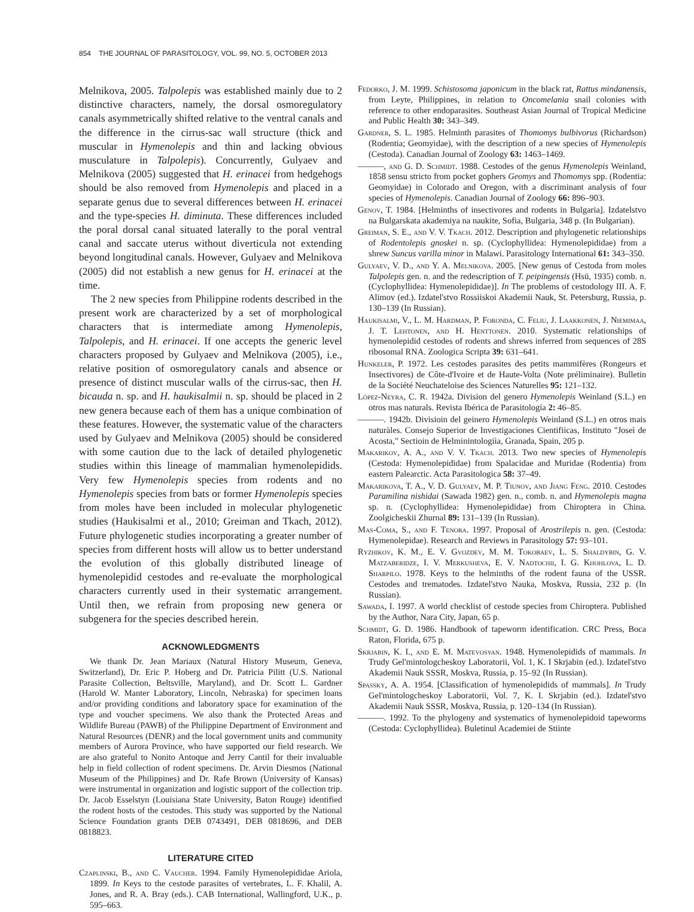854 THE JOURNAL OF PARASITOLOGY, VOL. 99, NO. 5, OCTOBER 2013
Melnikova, 2005. Talpolepis was established mainly due to 2 distinctive characters, namely, the dorsal osmoregulatory canals asymmetrically shifted relative to the ventral canals and the difference in the cirrus-sac wall structure (thick and muscular in Hymenolepis and thin and lacking obvious musculature in Talpolepis). Concurrently, Gulyaev and Melnikova (2005) suggested that H. erinacei from hedgehogs should be also removed from Hymenolepis and placed in a separate genus due to several differences between H. erinacei and the type-species H. diminuta. These differences included the poral dorsal canal situated laterally to the poral ventral canal and saccate uterus without diverticula not extending beyond longitudinal canals. However, Gulyaev and Melnikova (2005) did not establish a new genus for H. erinacei at the time.
The 2 new species from Philippine rodents described in the present work are characterized by a set of morphological characters that is intermediate among Hymenolepis, Talpolepis, and H. erinacei. If one accepts the generic level characters proposed by Gulyaev and Melnikova (2005), i.e., relative position of osmoregulatory canals and absence or presence of distinct muscular walls of the cirrus-sac, then H. bicauda n. sp. and H. haukisalmii n. sp. should be placed in 2 new genera because each of them has a unique combination of these features. However, the systematic value of the characters used by Gulyaev and Melnikova (2005) should be considered with some caution due to the lack of detailed phylogenetic studies within this lineage of mammalian hymenolepidids. Very few Hymenolepis species from rodents and no Hymenolepis species from bats or former Hymenolepis species from moles have been included in molecular phylogenetic studies (Haukisalmi et al., 2010; Greiman and Tkach, 2012). Future phylogenetic studies incorporating a greater number of species from different hosts will allow us to better understand the evolution of this globally distributed lineage of hymenolepidid cestodes and re-evaluate the morphological characters currently used in their systematic arrangement. Until then, we refrain from proposing new genera or subgenera for the species described herein.
ACKNOWLEDGMENTS
We thank Dr. Jean Mariaux (Natural History Museum, Geneva, Switzerland), Dr. Eric P. Hoberg and Dr. Patricia Pilitt (U.S. National Parasite Collection, Beltsville, Maryland), and Dr. Scott L. Gardner (Harold W. Manter Laboratory, Lincoln, Nebraska) for specimen loans and/or providing conditions and laboratory space for examination of the type and voucher specimens. We also thank the Protected Areas and Wildlife Bureau (PAWB) of the Philippine Department of Environment and Natural Resources (DENR) and the local government units and community members of Aurora Province, who have supported our field research. We are also grateful to Nonito Antoque and Jerry Cantil for their invaluable help in field collection of rodent specimens. Dr. Arvin Diesmos (National Museum of the Philippines) and Dr. Rafe Brown (University of Kansas) were instrumental in organization and logistic support of the collection trip. Dr. Jacob Esselstyn (Louisiana State University, Baton Rouge) identified the rodent hosts of the cestodes. This study was supported by the National Science Foundation grants DEB 0743491, DEB 0818696, and DEB 0818823.
LITERATURE CITED
Czaplinski, B., and C. Vaucher. 1994. Family Hymenolepididae Ariola, 1899. In Keys to the cestode parasites of vertebrates, L. F. Khalil, A. Jones, and R. A. Bray (eds.). CAB International, Wallingford, U.K., p. 595–663.
Fedorko, J. M. 1999. Schistosoma japonicum in the black rat, Rattus mindanensis, from Leyte, Philippines, in relation to Oncomelania snail colonies with reference to other endoparasites. Southeast Asian Journal of Tropical Medicine and Public Health 30: 343–349.
Gardner, S. L. 1985. Helminth parasites of Thomomys bulbivorus (Richardson) (Rodentia; Geomyidae), with the description of a new species of Hymenolepis (Cestoda). Canadian Journal of Zoology 63: 1463–1469.
———, and G. D. Schmidt. 1988. Cestodes of the genus Hymenolepis Weinland, 1858 sensu stricto from pocket gophers Geomys and Thomomys spp. (Rodentia: Geomyidae) in Colorado and Oregon, with a discriminant analysis of four species of Hymenolepis. Canadian Journal of Zoology 66: 896–903.
Genov, T. 1984. [Helminths of insectivores and rodents in Bulgaria]. Izdatelstvo na Bulgarskata akademiya na naukite, Sofia, Bulgaria, 348 p. (In Bulgarian).
Greiman, S. E., and V. V. Tkach. 2012. Description and phylogenetic relationships of Rodentolepis gnoskei n. sp. (Cyclophyllidea: Hymenolepididae) from a shrew Suncus varilla minor in Malawi. Parasitology International 61: 343–350.
Gulyaev, V. D., and Y. A. Melnikova. 2005. [New genus of Cestoda from moles Talpolepis gen. n. and the redescription of T. peipingensis (Hsü, 1935) comb. n. (Cyclophyllidea: Hymenolepididae)]. In The problems of cestodology III. A. F. Alimov (ed.). Izdatel'stvo Rossiiskoi Akademii Nauk, St. Petersburg, Russia, p. 130–139 (In Russian).
Haukisalmi, V., L. M. Hardman, P. Foronda, C. Feliu, J. Laakkonen, J. Niemimaa, J. T. Lehtonen, and H. Henttonen. 2010. Systematic relationships of hymenolepidid cestodes of rodents and shrews inferred from sequences of 28S ribosomal RNA. Zoologica Scripta 39: 631–641.
Hunkeler, P. 1972. Les cestodes parasites des petits mammifères (Rongeurs et Insectivores) de Côte-d'Ivoire et de Haute-Volta (Note préliminaire). Bulletin de la Société Neuchateloise des Sciences Naturelles 95: 121–132.
López-Neyra, C. R. 1942a. Division del genero Hymenolepis Weinland (S.L.) en otros mas naturals. Revista Ibérica de Parasitología 2: 46–85.
———. 1942b. Divisioin del geinero Hymenolepis Weinland (S.L.) en otros mais naturàles. Consejo Superior de Investigaciones Cientifiicas, Instituto "Joseì de Acosta," Sectioin de Helminintologiìa, Granada, Spain, 205 p.
Makarikov, A. A., and V. V. Tkach. 2013. Two new species of Hymenolepis (Cestoda: Hymenolepididae) from Spalacidae and Muridae (Rodentia) from eastern Palearctic. Acta Parasitologica 58: 37–49.
Makarikova, T. A., V. D. Gulyaev, M. P. Tiunov, and Jiang Feng. 2010. Cestodes Paramilina nishidai (Sawada 1982) gen. n., comb. n. and Hymenolepis magna sp. n. (Cyclophyllidea: Hymenolepididae) from Chiroptera in China. Zoolgicheskii Zhurnal 89: 131–139 (In Russian).
Mas-Coma, S., and F. Tenora. 1997. Proposal of Arostrilepis n. gen. (Cestoda: Hymenolepidae). Research and Reviews in Parasitology 57: 93–101.
Ryzhikov, K. M., E. V. Gvozdev, M. M. Tokobaev, L. S. Shaldybin, G. V. Matzaberidze, I. V. Merkusheva, E. V. Nadtochii, I. G. Khohlova, L. D. Sharpilo. 1978. Keys to the helminths of the rodent fauna of the USSR. Cestodes and trematodes. Izdatel'stvo Nauka, Moskva, Russia, 232 p. (In Russian).
Sawada, I. 1997. A world checklist of cestode species from Chiroptera. Published by the Author, Nara City, Japan, 65 p.
Schmidt, G. D. 1986. Handbook of tapeworm identification. CRC Press, Boca Raton, Florida, 675 p.
Skrjabin, K. I., and E. M. Matevosyan. 1948. Hymenolepidids of mammals. In Trudy Gel'mintologcheskoy Laboratorii, Vol. 1, K. I Skrjabin (ed.). Izdatel'stvo Akademii Nauk SSSR, Moskva, Russia, p. 15–92 (In Russian).
Spassky, A. A. 1954. [Classification of hymenolepidids of mammals]. In Trudy Gel'mintologcheskoy Laboratorii, Vol. 7, K. I. Skrjabin (ed.). Izdatel'stvo Akademii Nauk SSSR, Moskva, Russia, p. 120–134 (In Russian).
———. 1992. To the phylogeny and systematics of hymenolepidoid tapeworms (Cestoda: Cyclophyllidea). Buletinul Academiei de Stiinte